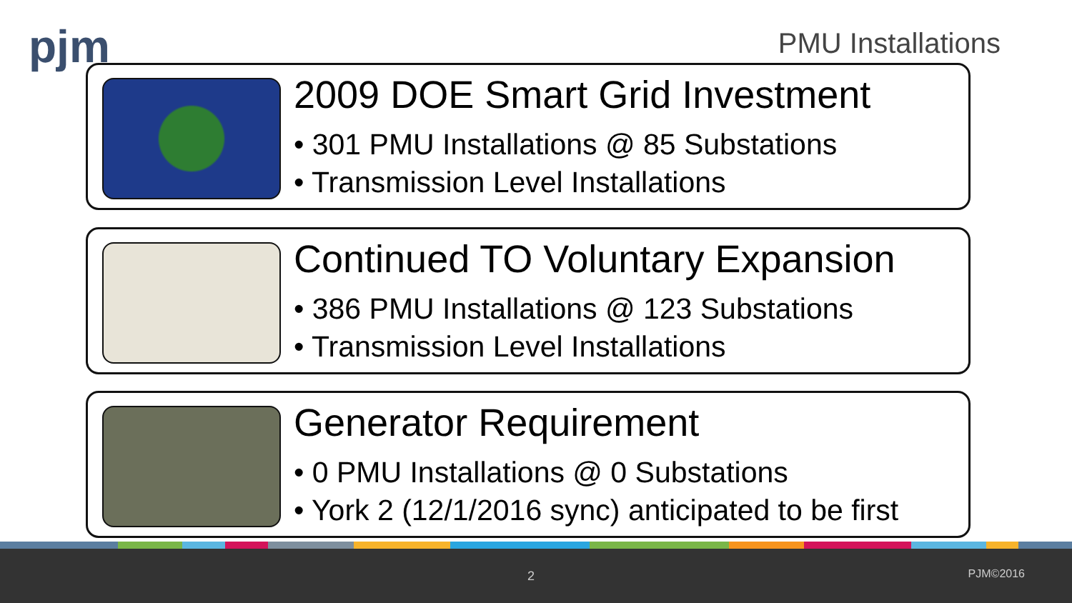pjm PMU Installations
2009 DOE Smart Grid Investment
• 301 PMU Installations @ 85 Substations
• Transmission Level Installations
Continued TO Voluntary Expansion
• 386 PMU Installations @ 123 Substations
• Transmission Level Installations
Generator Requirement
• 0 PMU Installations @ 0 Substations
• York 2 (12/1/2016 sync) anticipated to be first
2 PJM©2016